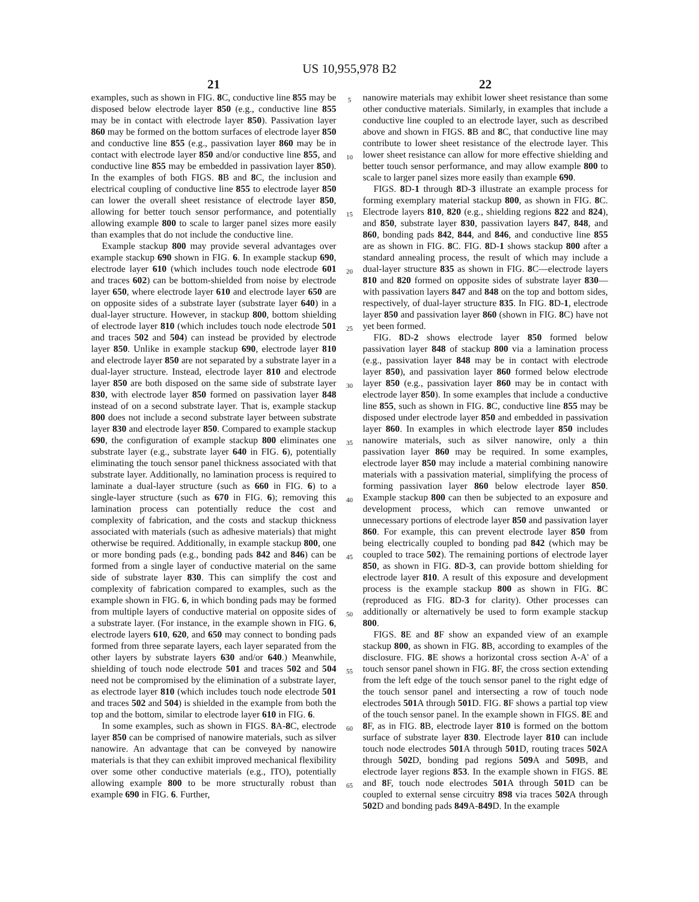US 10,955,978 B2
21
examples, such as shown in FIG. 8 C, conductive line 855 may be disposed below electrode layer 850 (e.g., conductive line 855 may be in contact with electrode layer 850). Passivation layer 860 may be formed on the bottom surfaces of electrode layer 850 and conductive line 855 (e.g., passivation layer 860 may be in contact with electrode layer 850 and/or conductive line 855, and conductive line 855 may be embedded in passivation layer 850). In the examples of both FIGS. 8 B and 8 C, the inclusion and electrical coupling of conductive line 855 to electrode layer 850 can lower the overall sheet resistance of electrode layer 850, allowing for better touch sensor performance, and potentially allowing example 800 to scale to larger panel sizes more easily than examples that do not include the conductive line.
Example stackup 800 may provide several advantages over example stackup 690 shown in FIG. 6. In example stackup 690, electrode layer 610 (which includes touch node electrode 601 and traces 602) can be bottom-shielded from noise by electrode layer 650, where electrode layer 610 and electrode layer 650 are on opposite sides of a substrate layer (substrate layer 640) in a dual-layer structure. However, in stackup 800, bottom shielding of electrode layer 810 (which includes touch node electrode 501 and traces 502 and 504) can instead be provided by electrode layer 850. Unlike in example stackup 690, electrode layer 810 and electrode layer 850 are not separated by a substrate layer in a dual-layer structure. Instead, electrode layer 810 and electrode layer 850 are both disposed on the same side of substrate layer 830, with electrode layer 850 formed on passivation layer 848 instead of on a second substrate layer. That is, example stackup 800 does not include a second substrate layer between substrate layer 830 and electrode layer 850. Compared to example stackup 690, the configuration of example stackup 800 eliminates one substrate layer (e.g., substrate layer 640 in FIG. 6), potentially eliminating the touch sensor panel thickness associated with that substrate layer. Additionally, no lamination process is required to laminate a dual-layer structure (such as 660 in FIG. 6) to a single-layer structure (such as 670 in FIG. 6); removing this lamination process can potentially reduce the cost and complexity of fabrication, and the costs and stackup thickness associated with materials (such as adhesive materials) that might otherwise be required. Additionally, in example stackup 800, one or more bonding pads (e.g., bonding pads 842 and 846) can be formed from a single layer of conductive material on the same side of substrate layer 830. This can simplify the cost and complexity of fabrication compared to examples, such as the example shown in FIG. 6, in which bonding pads may be formed from multiple layers of conductive material on opposite sides of a substrate layer. (For instance, in the example shown in FIG. 6, electrode layers 610, 620, and 650 may connect to bonding pads formed from three separate layers, each layer separated from the other layers by substrate layers 630 and/or 640.) Meanwhile, shielding of touch node electrode 501 and traces 502 and 504 need not be compromised by the elimination of a substrate layer, as electrode layer 810 (which includes touch node electrode 501 and traces 502 and 504) is shielded in the example from both the top and the bottom, similar to electrode layer 610 in FIG. 6.
In some examples, such as shown in FIGS. 8 A-8 C, electrode layer 850 can be comprised of nanowire materials, such as silver nanowire. An advantage that can be conveyed by nanowire materials is that they can exhibit improved mechanical flexibility over some other conductive materials (e.g., ITO), potentially allowing example 800 to be more structurally robust than example 690 in FIG. 6. Further,
5
10
15
20
25
30
35
40
45
50
55
60
65
22
nanowire materials may exhibit lower sheet resistance than some other conductive materials. Similarly, in examples that include a conductive line coupled to an electrode layer, such as described above and shown in FIGS. 8 B and 8 C, that conductive line may contribute to lower sheet resistance of the electrode layer. This lower sheet resistance can allow for more effective shielding and better touch sensor performance, and may allow example 800 to scale to larger panel sizes more easily than example 690.
FIGS. 8 D-1 through 8 D-3 illustrate an example process for forming exemplary material stackup 800, as shown in FIG. 8 C. Electrode layers 810, 820 (e.g., shielding regions 822 and 824), and 850, substrate layer 830, passivation layers 847, 848, and 860, bonding pads 842, 844, and 846, and conductive line 855 are as shown in FIG. 8 C. FIG. 8 D-1 shows stackup 800 after a standard annealing process, the result of which may include a dual-layer structure 835 as shown in FIG. 8 C—electrode layers 810 and 820 formed on opposite sides of substrate layer 830—with passivation layers 847 and 848 on the top and bottom sides, respectively, of dual-layer structure 835. In FIG. 8 D-1, electrode layer 850 and passivation layer 860 (shown in FIG. 8 C) have not yet been formed.
FIG. 8 D-2 shows electrode layer 850 formed below passivation layer 848 of stackup 800 via a lamination process (e.g., passivation layer 848 may be in contact with electrode layer 850), and passivation layer 860 formed below electrode layer 850 (e.g., passivation layer 860 may be in contact with electrode layer 850). In some examples that include a conductive line 855, such as shown in FIG. 8 C, conductive line 855 may be disposed under electrode layer 850 and embedded in passivation layer 860. In examples in which electrode layer 850 includes nanowire materials, such as silver nanowire, only a thin passivation layer 860 may be required. In some examples, electrode layer 850 may include a material combining nanowire materials with a passivation material, simplifying the process of forming passivation layer 860 below electrode layer 850. Example stackup 800 can then be subjected to an exposure and development process, which can remove unwanted or unnecessary portions of electrode layer 850 and passivation layer 860. For example, this can prevent electrode layer 850 from being electrically coupled to bonding pad 842 (which may be coupled to trace 502). The remaining portions of electrode layer 850, as shown in FIG. 8 D-3, can provide bottom shielding for electrode layer 810. A result of this exposure and development process is the example stackup 800 as shown in FIG. 8 C (reproduced as FIG. 8 D-3 for clarity). Other processes can additionally or alternatively be used to form example stackup 800.
FIGS. 8 E and 8 F show an expanded view of an example stackup 800, as shown in FIG. 8 B, according to examples of the disclosure. FIG. 8 E shows a horizontal cross section A-A' of a touch sensor panel shown in FIG. 8 F, the cross section extending from the left edge of the touch sensor panel to the right edge of the touch sensor panel and intersecting a row of touch node electrodes 501 A through 501 D. FIG. 8 F shows a partial top view of the touch sensor panel. In the example shown in FIGS. 8 E and 8 F, as in FIG. 8 B, electrode layer 810 is formed on the bottom surface of substrate layer 830. Electrode layer 810 can include touch node electrodes 501 A through 501 D, routing traces 502 A through 502 D, bonding pad regions 509 A and 509 B, and electrode layer regions 853. In the example shown in FIGS. 8 E and 8 F, touch node electrodes 501 A through 501 D can be coupled to external sense circuitry 898 via traces 502 A through 502 D and bonding pads 849 A-849 D. In the example